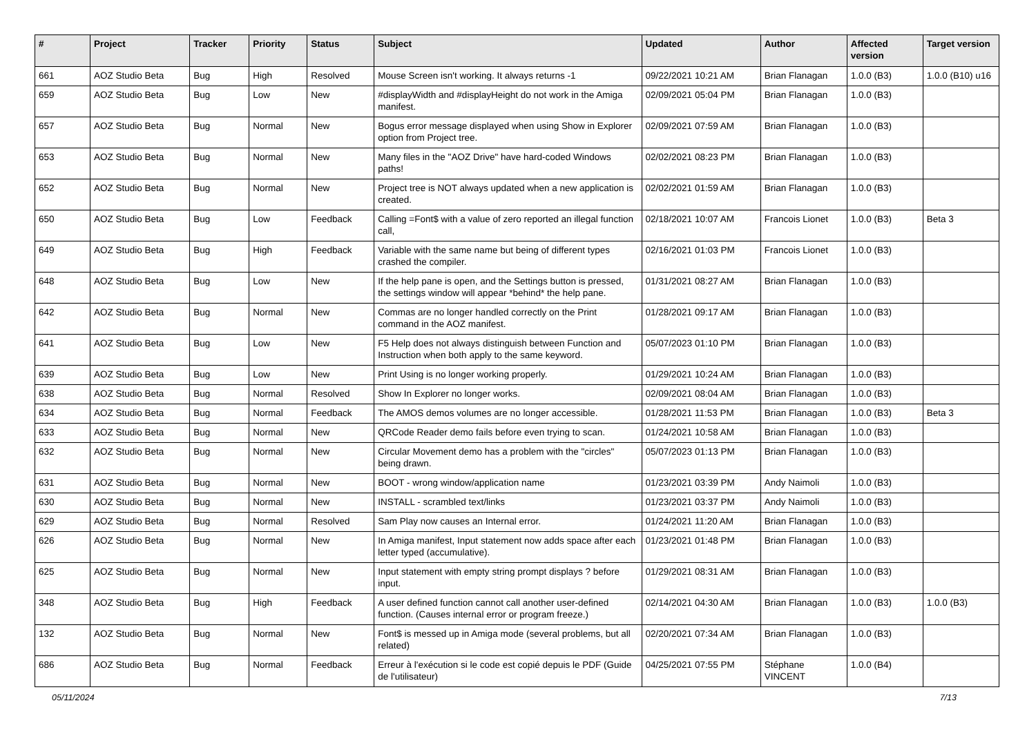| # | Project | Tracker | Priority | Status | Subject | Updated | Author | Affected version | Target version |
| --- | --- | --- | --- | --- | --- | --- | --- | --- | --- |
| 661 | AOZ Studio Beta | Bug | High | Resolved | Mouse Screen isn't working. It always returns -1 | 09/22/2021 10:21 AM | Brian Flanagan | 1.0.0 (B3) | 1.0.0 (B10) u16 |
| 659 | AOZ Studio Beta | Bug | Low | New | #displayWidth and #displayHeight do not work in the Amiga manifest. | 02/09/2021 05:04 PM | Brian Flanagan | 1.0.0 (B3) | |
| 657 | AOZ Studio Beta | Bug | Normal | New | Bogus error message displayed when using Show in Explorer option from Project tree. | 02/09/2021 07:59 AM | Brian Flanagan | 1.0.0 (B3) | |
| 653 | AOZ Studio Beta | Bug | Normal | New | Many files in the "AOZ Drive" have hard-coded Windows paths! | 02/02/2021 08:23 PM | Brian Flanagan | 1.0.0 (B3) | |
| 652 | AOZ Studio Beta | Bug | Normal | New | Project tree is NOT always updated when a new application is created. | 02/02/2021 01:59 AM | Brian Flanagan | 1.0.0 (B3) | |
| 650 | AOZ Studio Beta | Bug | Low | Feedback | Calling =Font$ with a value of zero reported an illegal function call, | 02/18/2021 10:07 AM | Francois Lionet | 1.0.0 (B3) | Beta 3 |
| 649 | AOZ Studio Beta | Bug | High | Feedback | Variable with the same name but being of different types crashed the compiler. | 02/16/2021 01:03 PM | Francois Lionet | 1.0.0 (B3) | |
| 648 | AOZ Studio Beta | Bug | Low | New | If the help pane is open, and the Settings button is pressed, the settings window will appear *behind* the help pane. | 01/31/2021 08:27 AM | Brian Flanagan | 1.0.0 (B3) | |
| 642 | AOZ Studio Beta | Bug | Normal | New | Commas are no longer handled correctly on the Print command in the AOZ manifest. | 01/28/2021 09:17 AM | Brian Flanagan | 1.0.0 (B3) | |
| 641 | AOZ Studio Beta | Bug | Low | New | F5 Help does not always distinguish between Function and Instruction when both apply to the same keyword. | 05/07/2023 01:10 PM | Brian Flanagan | 1.0.0 (B3) | |
| 639 | AOZ Studio Beta | Bug | Low | New | Print Using is no longer working properly. | 01/29/2021 10:24 AM | Brian Flanagan | 1.0.0 (B3) | |
| 638 | AOZ Studio Beta | Bug | Normal | Resolved | Show In Explorer no longer works. | 02/09/2021 08:04 AM | Brian Flanagan | 1.0.0 (B3) | |
| 634 | AOZ Studio Beta | Bug | Normal | Feedback | The AMOS demos volumes are no longer accessible. | 01/28/2021 11:53 PM | Brian Flanagan | 1.0.0 (B3) | Beta 3 |
| 633 | AOZ Studio Beta | Bug | Normal | New | QRCode Reader demo fails before even trying to scan. | 01/24/2021 10:58 AM | Brian Flanagan | 1.0.0 (B3) | |
| 632 | AOZ Studio Beta | Bug | Normal | New | Circular Movement demo has a problem with the "circles" being drawn. | 05/07/2023 01:13 PM | Brian Flanagan | 1.0.0 (B3) | |
| 631 | AOZ Studio Beta | Bug | Normal | New | BOOT - wrong window/application name | 01/23/2021 03:39 PM | Andy Naimoli | 1.0.0 (B3) | |
| 630 | AOZ Studio Beta | Bug | Normal | New | INSTALL - scrambled text/links | 01/23/2021 03:37 PM | Andy Naimoli | 1.0.0 (B3) | |
| 629 | AOZ Studio Beta | Bug | Normal | Resolved | Sam Play now causes an Internal error. | 01/24/2021 11:20 AM | Brian Flanagan | 1.0.0 (B3) | |
| 626 | AOZ Studio Beta | Bug | Normal | New | In Amiga manifest, Input statement now adds space after each letter typed (accumulative). | 01/23/2021 01:48 PM | Brian Flanagan | 1.0.0 (B3) | |
| 625 | AOZ Studio Beta | Bug | Normal | New | Input statement with empty string prompt displays ? before input. | 01/29/2021 08:31 AM | Brian Flanagan | 1.0.0 (B3) | |
| 348 | AOZ Studio Beta | Bug | High | Feedback | A user defined function cannot call another user-defined function. (Causes internal error or program freeze.) | 02/14/2021 04:30 AM | Brian Flanagan | 1.0.0 (B3) | 1.0.0 (B3) |
| 132 | AOZ Studio Beta | Bug | Normal | New | Font$ is messed up in Amiga mode (several problems, but all related) | 02/20/2021 07:34 AM | Brian Flanagan | 1.0.0 (B3) | |
| 686 | AOZ Studio Beta | Bug | Normal | Feedback | Erreur à l'exécution si le code est copié depuis le PDF (Guide de l'utilisateur) | 04/25/2021 07:55 PM | Stéphane VINCENT | 1.0.0 (B4) | |
05/11/2024 7/13